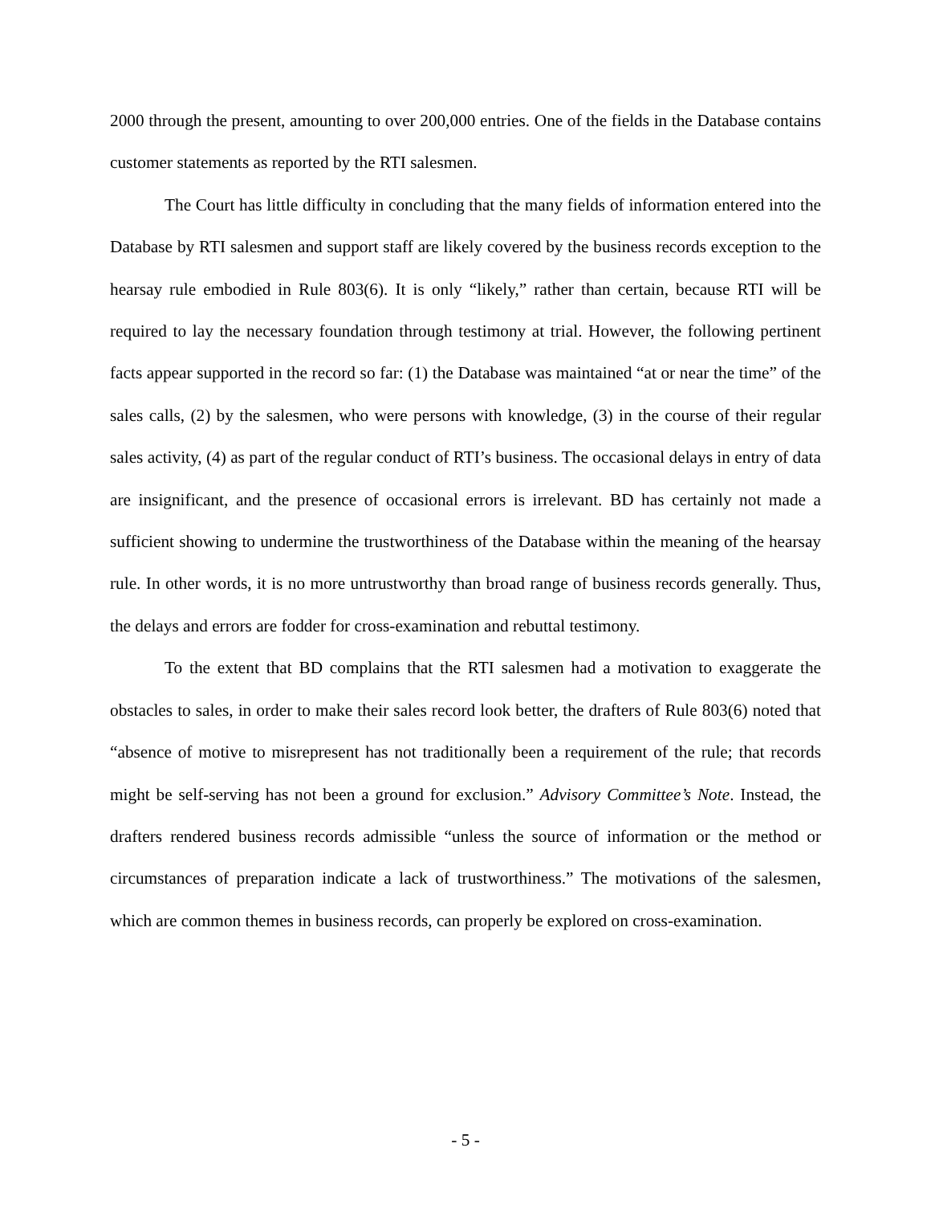2000 through the present, amounting to over 200,000 entries. One of the fields in the Database contains customer statements as reported by the RTI salesmen.
The Court has little difficulty in concluding that the many fields of information entered into the Database by RTI salesmen and support staff are likely covered by the business records exception to the hearsay rule embodied in Rule 803(6). It is only “likely,” rather than certain, because RTI will be required to lay the necessary foundation through testimony at trial. However, the following pertinent facts appear supported in the record so far: (1) the Database was maintained “at or near the time” of the sales calls, (2) by the salesmen, who were persons with knowledge, (3) in the course of their regular sales activity, (4) as part of the regular conduct of RTI’s business. The occasional delays in entry of data are insignificant, and the presence of occasional errors is irrelevant. BD has certainly not made a sufficient showing to undermine the trustworthiness of the Database within the meaning of the hearsay rule. In other words, it is no more untrustworthy than broad range of business records generally. Thus, the delays and errors are fodder for cross-examination and rebuttal testimony.
To the extent that BD complains that the RTI salesmen had a motivation to exaggerate the obstacles to sales, in order to make their sales record look better, the drafters of Rule 803(6) noted that “absence of motive to misrepresent has not traditionally been a requirement of the rule; that records might be self-serving has not been a ground for exclusion.” Advisory Committee’s Note. Instead, the drafters rendered business records admissible “unless the source of information or the method or circumstances of preparation indicate a lack of trustworthiness.” The motivations of the salesmen, which are common themes in business records, can properly be explored on cross-examination.
- 5 -